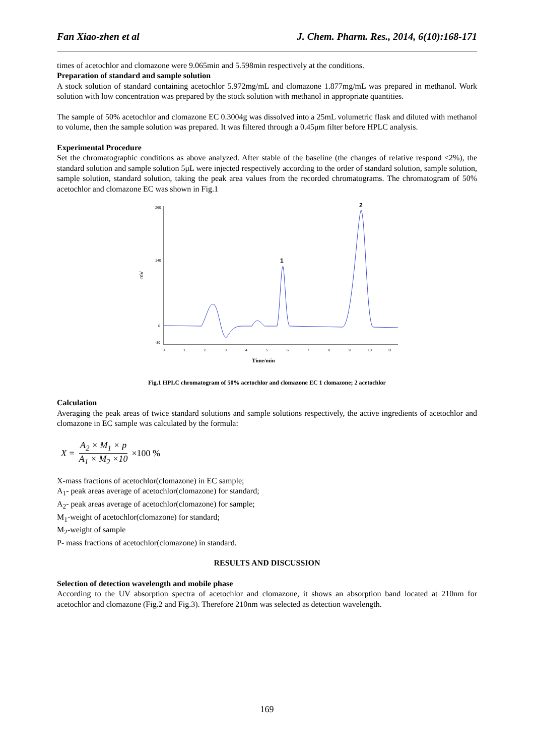Fan Xiao-zhen et al J. Chem. Pharm. Res., 2014, 6(10):168-171
times of acetochlor and clomazone were 9.065min and 5.598min respectively at the conditions.
Preparation of standard and sample solution
A stock solution of standard containing acetochlor 5.972mg/mL and clomazone 1.877mg/mL was prepared in methanol. Work solution with low concentration was prepared by the stock solution with methanol in appropriate quantities.
The sample of 50% acetochlor and clomazone EC 0.3004g was dissolved into a 25mL volumetric flask and diluted with methanol to volume, then the sample solution was prepared. It was filtered through a 0.45μm filter before HPLC analysis.
Experimental Procedure
Set the chromatographic conditions as above analyzed. After stable of the baseline (the changes of relative respond ≤2%), the standard solution and sample solution 5μL were injected respectively according to the order of standard solution, sample solution, sample solution, standard solution, taking the peak area values from the recorded chromatograms. The chromatogram of 50% acetochlor and clomazone EC was shown in Fig.1
mV
260
140
0
-30
0
1
2
3
4
5
6
7
8
9
10
11
1
2
Time/min
Fig.1 HPLC chromatogram of 50% acetochlor and clomazone EC 1 clomazone; 2 acetochlor
Calculation
Averaging the peak areas of twice standard solutions and sample solutions respectively, the active ingredients of acetochlor and clomazone in EC sample was calculated by the formula:
X = A<sub>2</sub> × M<sub>1</sub> × p A<sub>1</sub> × M<sub>2</sub> ×10 ×100 %
X-mass fractions of acetochlor(clomazone) in EC sample;
A<sub>1</sub>- peak areas average of acetochlor(clomazone) for standard;
A<sub>2</sub>- peak areas average of acetochlor(clomazone) for sample;
M<sub>1</sub>-weight of acetochlor(clomazone) for standard;
M<sub>2</sub>-weight of sample
P- mass fractions of acetochlor(clomazone) in standard.
RESULTS AND DISCUSSION
Selection of detection wavelength and mobile phase
According to the UV absorption spectra of acetochlor and clomazone, it shows an absorption band located at 210nm for acetochlor and clomazone (Fig.2 and Fig.3). Therefore 210nm was selected as detection wavelength.
169